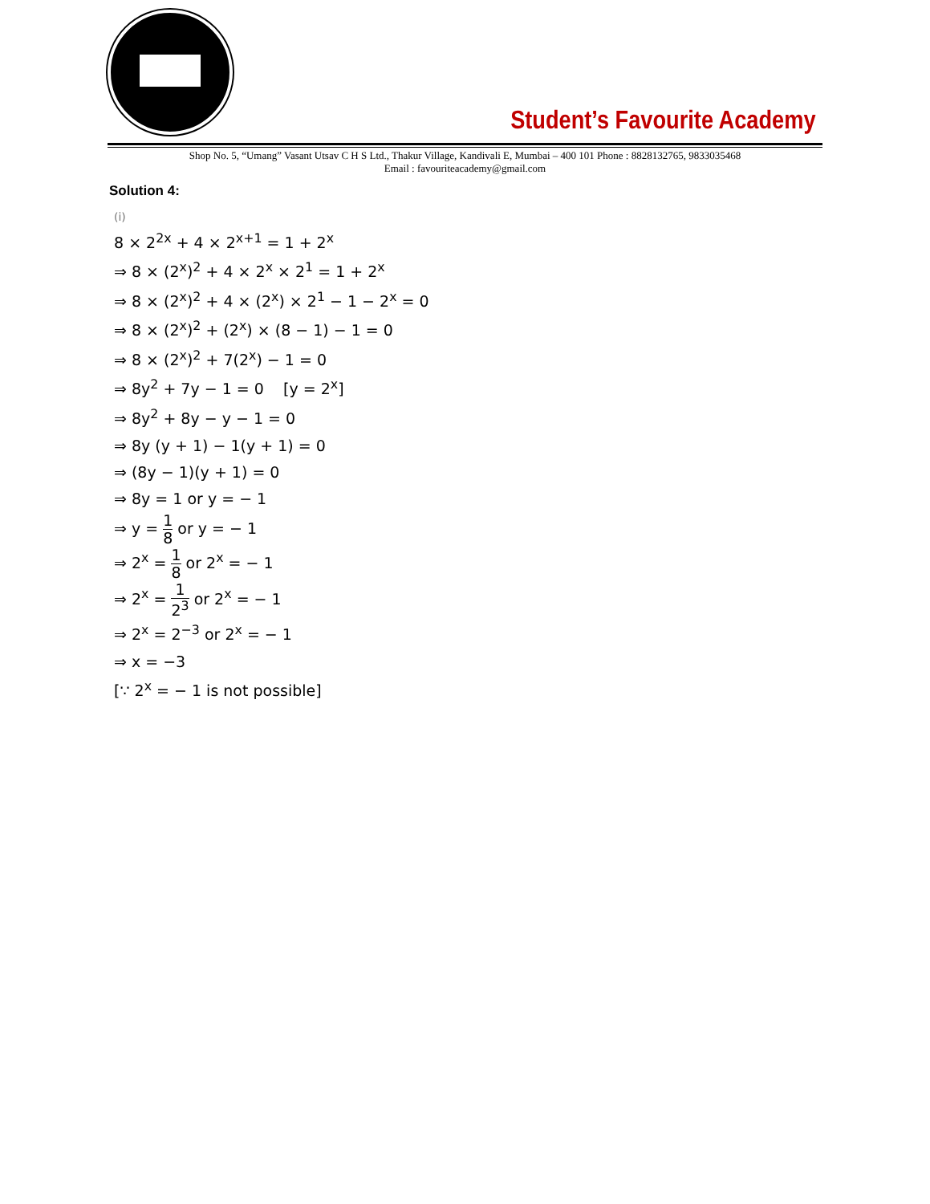Student’s Favourite Academy
Shop No. 5, “Umang” Vasant Utsav C H S Ltd., Thakur Village, Kandivali E, Mumbai – 400 101 Phone : 8828132765, 9833035468
Email : favouriteacademy@gmail.com
Solution 4:
(i)
8 × 2<sup>2x</sup> + 4 × 2<sup>x+1</sup> = 1 + 2<sup>x</sup>
⇒ 8 × (2<sup>x</sup>)<sup>2</sup> + 4 × 2<sup>x</sup> × 2<sup>1</sup> = 1 + 2<sup>x</sup>
⇒ 8 × (2<sup>x</sup>)<sup>2</sup> + 4 × (2<sup>x</sup>) × 2<sup>1</sup> − 1 − 2<sup>x</sup> = 0
⇒ 8 × (2<sup>x</sup>)<sup>2</sup> + (2<sup>x</sup>) × (8 − 1) − 1 = 0
⇒ 8 × (2<sup>x</sup>)<sup>2</sup> + 7(2<sup>x</sup>) − 1 = 0
⇒ 8y<sup>2</sup> + 7y − 1 = 0 [y = 2<sup>x</sup>]
⇒ 8y<sup>2</sup> + 8y − y − 1 = 0
⇒ 8y (y + 1) − 1(y + 1) = 0
⇒ (8y − 1)(y + 1) = 0
⇒ 8y = 1 or y = − 1
⇒ y = 1 8 or y = − 1
⇒ 2<sup>x</sup> = 1 8 or 2<sup>x</sup> = − 1
⇒ 2<sup>x</sup> = 1 2<sup>3</sup> or 2<sup>x</sup> = − 1
⇒ 2<sup>x</sup> = 2<sup>−3</sup> or 2<sup>x</sup> = − 1
⇒ x = −3
[∵ 2<sup>x</sup> = − 1 is not possible]